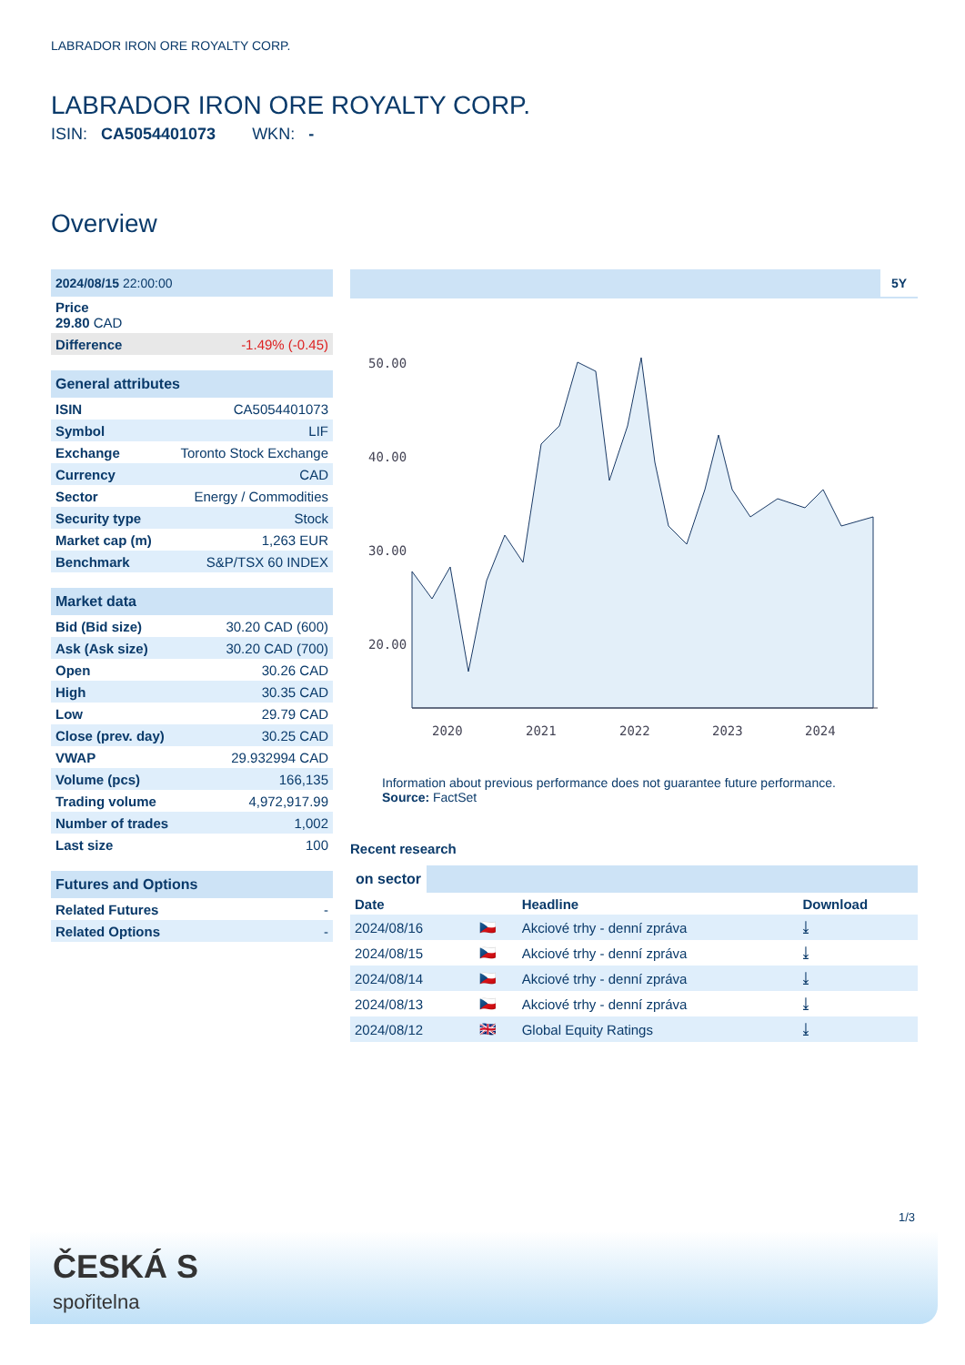LABRADOR IRON ORE ROYALTY CORP.
LABRADOR IRON ORE ROYALTY CORP.
ISIN: CA5054401073 WKN: -
Overview
| 2024/08/15 22:00:00 |
| Price 29.80 CAD |
| Difference -1.49% (-0.45) |
| General attributes | |
| ISIN | CA5054401073 |
| Symbol | LIF |
| Exchange | Toronto Stock Exchange |
| Currency | CAD |
| Sector | Energy / Commodities |
| Security type | Stock |
| Market cap (m) | 1,263 EUR |
| Benchmark | S&P/TSX 60 INDEX |
| Market data | |
| Bid (Bid size) | 30.20 CAD (600) |
| Ask (Ask size) | 30.20 CAD (700) |
| Open | 30.26 CAD |
| High | 30.35 CAD |
| Low | 29.79 CAD |
| Close (prev. day) | 30.25 CAD |
| VWAP | 29.932994 CAD |
| Volume (pcs) | 166,135 |
| Trading volume | 4,972,917.99 |
| Number of trades | 1,002 |
| Last size | 100 |
| Futures and Options | |
| Related Futures | - |
| Related Options | - |
5Y
50.00
40.00
30.00
20.00
2020
2021
2022
2023
2024
Information about previous performance does not guarantee future performance.
Source: FactSet
Recent research
on sector
| Date | | Headline | Download |
| 2024/08/16 | 🇨🇿 | Akciové trhy - denní zpráva | ⤓ |
| 2024/08/15 | 🇨🇿 | Akciové trhy - denní zpráva | ⤓ |
| 2024/08/14 | 🇨🇿 | Akciové trhy - denní zpráva | ⤓ |
| 2024/08/13 | 🇨🇿 | Akciové trhy - denní zpráva | ⤓ |
| 2024/08/12 | 🇬🇧 | Global Equity Ratings | ⤓ |
1/3
ČESKÁ S
spořitelna